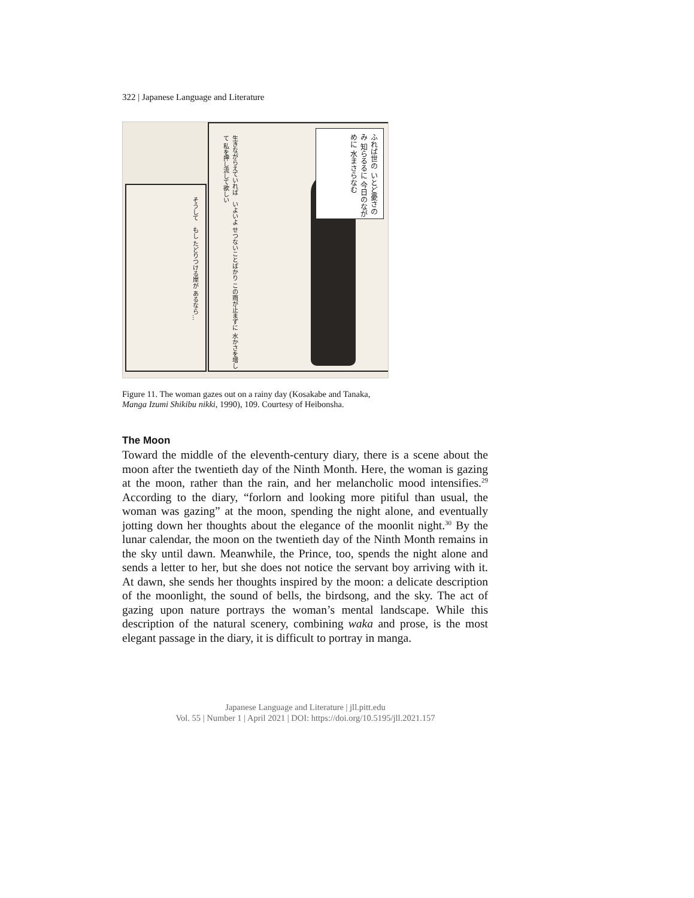322 | Japanese Language and Literature
そうして　もし たどりつける岸が あるなら…
生きながらえていれば　いよいよ せつないことばかり この雨が止まずに 水かさを増して 私を押し流して欲しい
ふれば世の いとど憂さのみ 知らるるに 今日のながめに 水まさらなむ
Figure 11. The woman gazes out on a rainy day (Kosakabe and Tanaka, Manga Izumi Shikibu nikki, 1990), 109. Courtesy of Heibonsha.
The Moon
Toward the middle of the eleventh-century diary, there is a scene about the moon after the twentieth day of the Ninth Month. Here, the woman is gazing at the moon, rather than the rain, and her melancholic mood intensifies.<sup>29</sup> According to the diary, “forlorn and looking more pitiful than usual, the woman was gazing” at the moon, spending the night alone, and eventually jotting down her thoughts about the elegance of the moonlit night.<sup>30</sup> By the lunar calendar, the moon on the twentieth day of the Ninth Month remains in the sky until dawn. Meanwhile, the Prince, too, spends the night alone and sends a letter to her, but she does not notice the servant boy arriving with it. At dawn, she sends her thoughts inspired by the moon: a delicate description of the moonlight, the sound of bells, the birdsong, and the sky. The act of gazing upon nature portrays the woman’s mental landscape. While this description of the natural scenery, combining waka and prose, is the most elegant passage in the diary, it is difficult to portray in manga.
Japanese Language and Literature | jll.pitt.edu
Vol. 55 | Number 1 | April 2021 | DOI: https://doi.org/10.5195/jll.2021.157